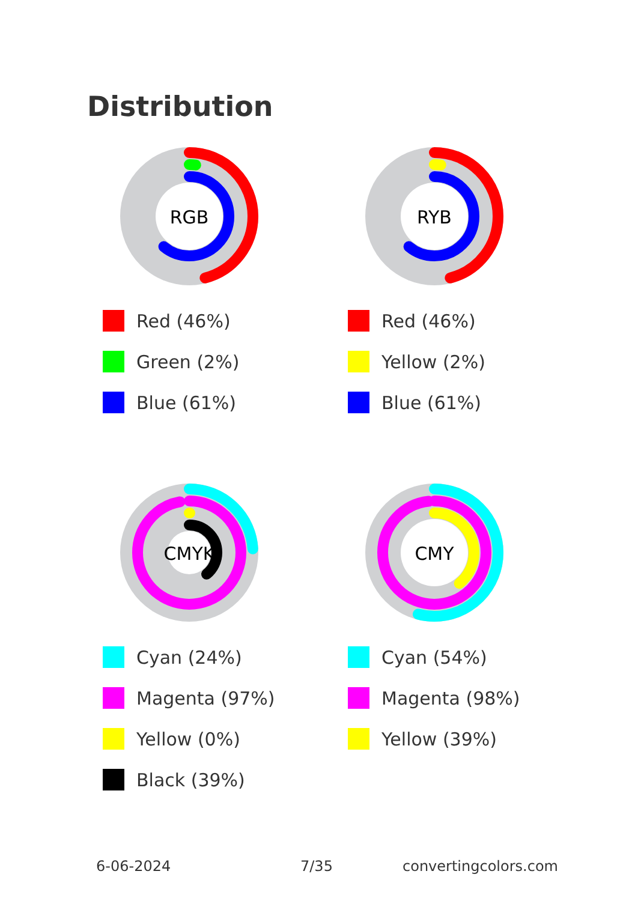Distribution
RGB
Red (46%)
Green (2%)
Blue (61%)
RYB
Red (46%)
Yellow (2%)
Blue (61%)
CMYK
Cyan (24%)
Magenta (97%)
Yellow (0%)
Black (39%)
CMY
Cyan (54%)
Magenta (98%)
Yellow (39%)
6-06-2024 7/35 convertingcolors.com